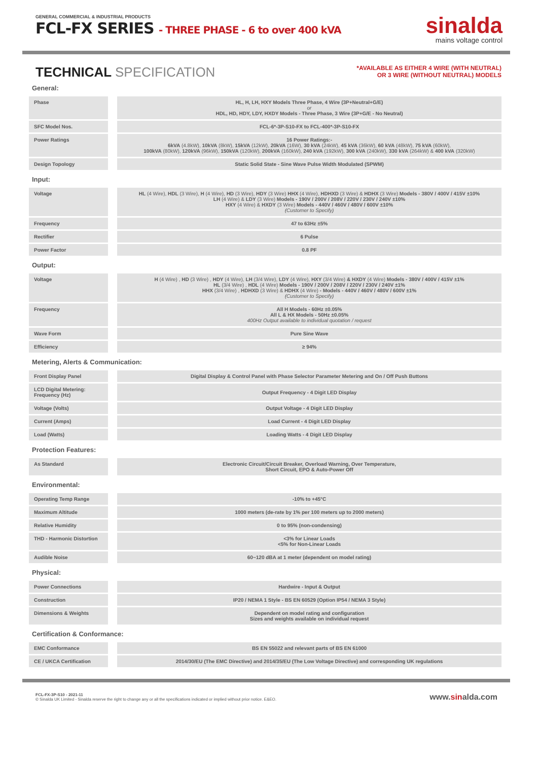GENERAL COMMERCIAL & INDUSTRIAL PRODUCTS
FCL-FX SERIES - THREE PHASE - 6 to over 400 kVA
sinalda
mains voltage control
TECHNICAL SPECIFICATION
*AVAILABLE AS EITHER 4 WIRE (WITH NEUTRAL)
OR 3 WIRE (WITHOUT NEUTRAL) MODELS
General:
| Phase | HL, H, LH, HXY Models Three Phase, 4 Wire (3P+Neutral+G/E) or HDL, HD, HDY, LDY, HXDY Models - Three Phase, 3 Wire (3P+G/E - No Neutral) |
| SFC Model Nos. | FCL-6*-3P-S10-FX to FCL-400*-3P-S10-FX |
| Power Ratings | 16 Power Ratings:- 6kVA (4.8kW), 10kVA (8kW), 15kVA (12kW), 20kVA (16W), 30 kVA (24kW), 45 kVA (36kW), 60 kVA (48kW), 75 kVA (60kW), 100kVA (80kW), 120kVA (96kW), 150kVA (120kW), 200kVA (160kW), 240 kVA (192kW), 300 kVA (240kW), 330 kVA (264kW) & 400 kVA (320kW) |
| Design Topology | Static Solid State - Sine Wave Pulse Width Modulated (SPWM) |
Input:
| Voltage | HL (4 Wire), HDL (3 Wire), H (4 Wire), HD (3 Wire), HDY (3 Wire) HHX (4 Wire), HDHXD (3 Wire) & HDHX (3 Wire) Models - 380V / 400V / 415V ±10% LH (4 Wire) & LDY (3 Wire) Models - 190V / 200V / 208V / 220V / 230V / 240V ±10% HXY (4 Wire) & HXDY (3 Wire) Models - 440V / 460V / 480V / 600V ±10% (Customer to Specify) |
| Frequency | 47 to 63Hz ±5% |
| Rectifier | 6 Pulse |
| Power Factor | 0.8 PF |
Output:
| Voltage | H (4 Wire) , HD (3 Wire) , HDY (4 Wire), LH (3/4 Wire), LDY (4 Wire), HXY (3/4 Wire) & HXDY (4 Wire) Models - 380V / 400V / 415V ±1% HL (3/4 Wire) , HDL (4 Wire) Models - 190V / 200V / 208V / 220V / 230V / 240V ±1% HHX (3/4 Wire) , HDHXD (3 Wire) & HDHX (4 Wire) - Models - 440V / 460V / 480V / 600V ±1% (Customer to Specify) |
| Frequency | All H Models - 60Hz ±0.05% All L & HX Models - 50Hz ±0.05% 400Hz Output available to individual quotation / request |
| Wave Form | Pure Sine Wave |
| Efficiency | ≥ 94% |
Metering, Alerts & Communication:
| Front Display Panel | Digital Display & Control Panel with Phase Selector Parameter Metering and On / Off Push Buttons |
| LCD Digital Metering: Frequency (Hz) | Output Frequency - 4 Digit LED Display |
| Voltage (Volts) | Output Voltage - 4 Digit LED Display |
| Current (Amps) | Load Current - 4 Digit LED Display |
| Load (Watts) | Loading Watts - 4 Digit LED Display |
Protection Features:
| As Standard | Electronic Circuit/Circuit Breaker, Overload Warning, Over Temperature, Short Circuit, EPO & Auto-Power Off |
Environmental:
| Operating Temp Range | -10% to +45°C |
| Maximum Altitude | 1000 meters (de-rate by 1% per 100 meters up to 2000 meters) |
| Relative Humidity | 0 to 95% (non-condensing) |
| THD - Harmonic Distortion | <3% for Linear Loads <5% for Non-Linear Loads |
| Audible Noise | 60~120 dBA at 1 meter (dependent on model rating) |
Physical:
| Power Connections | Hardwire - Input & Output |
| Construction | IP20 / NEMA 1 Style - BS EN 60529 (Option IP54 / NEMA 3 Style) |
| Dimensions & Weights | Dependent on model rating and configuration Sizes and weights available on individual request |
Certification & Conformance:
| EMC Conformance | BS EN 55022 and relevant parts of BS EN 61000 |
| CE / UKCA Certification | 2014/30/EU (The EMC Directive) and 2014/35/EU (The Low Voltage Directive) and corresponding UK regulations |
FCL-FX-3P-S10 - 2021-11
© Sinalda UK Limited - Sinalda reserve the right to change any or all the specifications indicated or implied without prior notice. E&EO.
www.sinalda.com